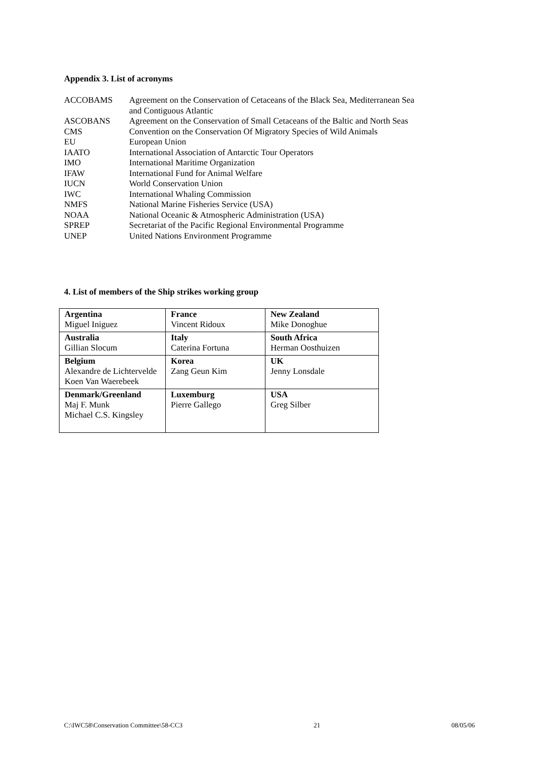Appendix 3. List of acronyms
| ACCOBAMS | Agreement on the Conservation of Cetaceans of the Black Sea, Mediterranean Sea and Contiguous Atlantic |
| ASCOBANS | Agreement on the Conservation of Small Cetaceans of the Baltic and North Seas |
| CMS | Convention on the Conservation Of Migratory Species of Wild Animals |
| EU | European Union |
| IAATO | International Association of Antarctic Tour Operators |
| IMO | International Maritime Organization |
| IFAW | International Fund for Animal Welfare |
| IUCN | World Conservation Union |
| IWC | International Whaling Commission |
| NMFS | National Marine Fisheries Service (USA) |
| NOAA | National Oceanic & Atmospheric Administration (USA) |
| SPREP | Secretariat of the Pacific Regional Environmental Programme |
| UNEP | United Nations Environment Programme |
4. List of members of the Ship strikes working group
| Argentina Miguel Iniguez | France Vincent Ridoux | New Zealand Mike Donoghue |
| Australia Gillian Slocum | Italy Caterina Fortuna | South Africa Herman Oosthuizen |
| Belgium Alexandre de Lichtervelde Koen Van Waerebeek | Korea Zang Geun Kim | UK Jenny Lonsdale |
| Denmark/Greenland Maj F. Munk Michael C.S. Kingsley | Luxemburg Pierre Gallego | USA Greg Silber |
C:\IWC58\Conservation Committee\58-CC3 21 08/05/06